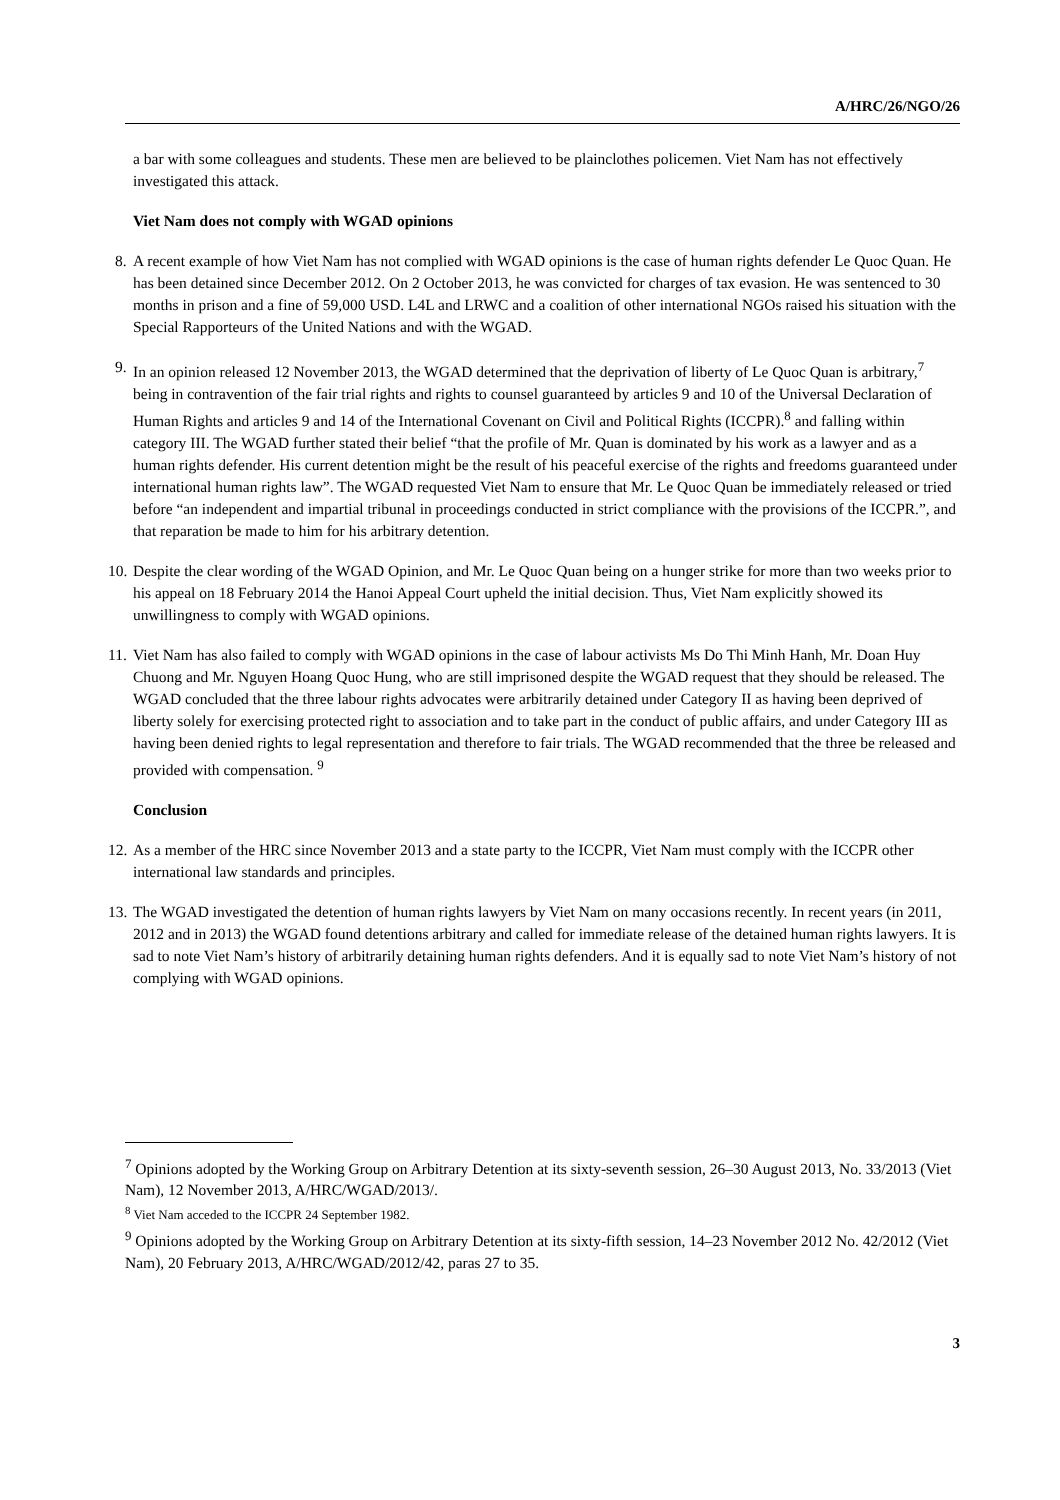A/HRC/26/NGO/26
a bar with some colleagues and students. These men are believed to be plainclothes policemen. Viet Nam has not effectively investigated this attack.
Viet Nam does not comply with WGAD opinions
8. A recent example of how Viet Nam has not complied with WGAD opinions is the case of human rights defender Le Quoc Quan. He has been detained since December 2012. On 2 October 2013, he was convicted for charges of tax evasion. He was sentenced to 30 months in prison and a fine of 59,000 USD. L4L and LRWC and a coalition of other international NGOs raised his situation with the Special Rapporteurs of the United Nations and with the WGAD.
9. In an opinion released 12 November 2013, the WGAD determined that the deprivation of liberty of Le Quoc Quan is arbitrary,<sup>7</sup> being in contravention of the fair trial rights and rights to counsel guaranteed by articles 9 and 10 of the Universal Declaration of Human Rights and articles 9 and 14 of the International Covenant on Civil and Political Rights (ICCPR).<sup>8</sup> and falling within category III. The WGAD further stated their belief “that the profile of Mr. Quan is dominated by his work as a lawyer and as a human rights defender. His current detention might be the result of his peaceful exercise of the rights and freedoms guaranteed under international human rights law”. The WGAD requested Viet Nam to ensure that Mr. Le Quoc Quan be immediately released or tried before “an independent and impartial tribunal in proceedings conducted in strict compliance with the provisions of the ICCPR.”, and that reparation be made to him for his arbitrary detention.
10. Despite the clear wording of the WGAD Opinion, and Mr. Le Quoc Quan being on a hunger strike for more than two weeks prior to his appeal on 18 February 2014 the Hanoi Appeal Court upheld the initial decision. Thus, Viet Nam explicitly showed its unwillingness to comply with WGAD opinions.
11. Viet Nam has also failed to comply with WGAD opinions in the case of labour activists Ms Do Thi Minh Hanh, Mr. Doan Huy Chuong and Mr. Nguyen Hoang Quoc Hung, who are still imprisoned despite the WGAD request that they should be released. The WGAD concluded that the three labour rights advocates were arbitrarily detained under Category II as having been deprived of liberty solely for exercising protected right to association and to take part in the conduct of public affairs, and under Category III as having been denied rights to legal representation and therefore to fair trials. The WGAD recommended that the three be released and provided with compensation. <sup>9</sup>
Conclusion
12. As a member of the HRC since November 2013 and a state party to the ICCPR, Viet Nam must comply with the ICCPR other international law standards and principles.
13. The WGAD investigated the detention of human rights lawyers by Viet Nam on many occasions recently. In recent years (in 2011, 2012 and in 2013) the WGAD found detentions arbitrary and called for immediate release of the detained human rights lawyers. It is sad to note Viet Nam’s history of arbitrarily detaining human rights defenders. And it is equally sad to note Viet Nam’s history of not complying with WGAD opinions.
<sup>7</sup> Opinions adopted by the Working Group on Arbitrary Detention at its sixty-seventh session, 26–30 August 2013, No. 33/2013 (Viet Nam), 12 November 2013, A/HRC/WGAD/2013/.
<sup>8</sup> Viet Nam acceded to the ICCPR 24 September 1982.
<sup>9</sup> Opinions adopted by the Working Group on Arbitrary Detention at its sixty-fifth session, 14–23 November 2012 No. 42/2012 (Viet Nam), 20 February 2013, A/HRC/WGAD/2012/42, paras 27 to 35.
3